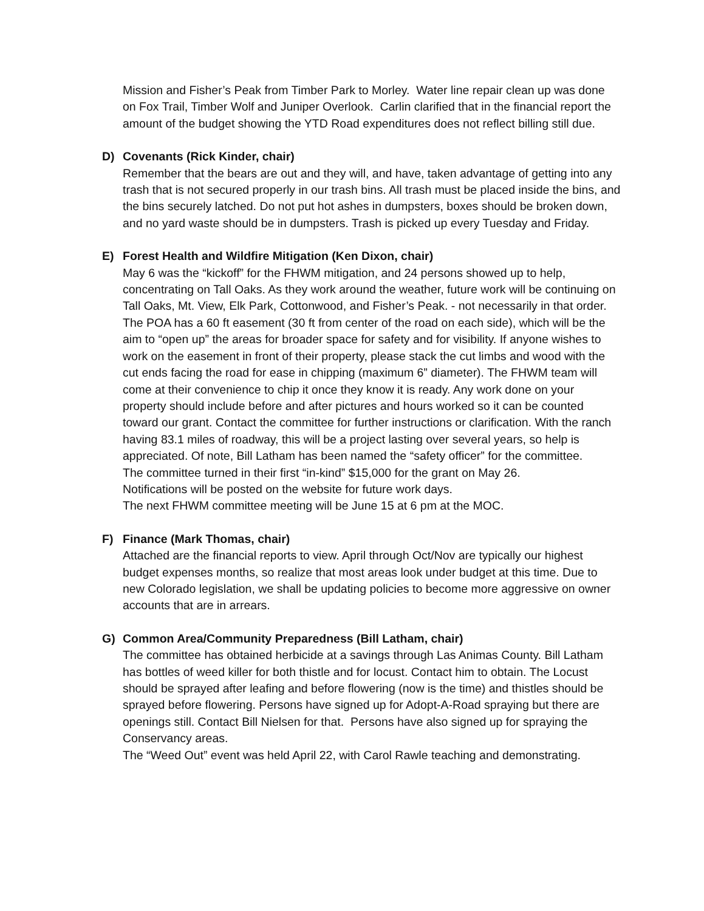Mission and Fisher’s Peak from Timber Park to Morley. Water line repair clean up was done on Fox Trail, Timber Wolf and Juniper Overlook. Carlin clarified that in the financial report the amount of the budget showing the YTD Road expenditures does not reflect billing still due.
D) Covenants (Rick Kinder, chair)
Remember that the bears are out and they will, and have, taken advantage of getting into any trash that is not secured properly in our trash bins. All trash must be placed inside the bins, and the bins securely latched. Do not put hot ashes in dumpsters, boxes should be broken down, and no yard waste should be in dumpsters. Trash is picked up every Tuesday and Friday.
E) Forest Health and Wildfire Mitigation (Ken Dixon, chair)
May 6 was the “kickoff” for the FHWM mitigation, and 24 persons showed up to help, concentrating on Tall Oaks. As they work around the weather, future work will be continuing on Tall Oaks, Mt. View, Elk Park, Cottonwood, and Fisher’s Peak. - not necessarily in that order. The POA has a 60 ft easement (30 ft from center of the road on each side), which will be the aim to “open up” the areas for broader space for safety and for visibility. If anyone wishes to work on the easement in front of their property, please stack the cut limbs and wood with the cut ends facing the road for ease in chipping (maximum 6” diameter). The FHWM team will come at their convenience to chip it once they know it is ready. Any work done on your property should include before and after pictures and hours worked so it can be counted toward our grant. Contact the committee for further instructions or clarification. With the ranch having 83.1 miles of roadway, this will be a project lasting over several years, so help is appreciated. Of note, Bill Latham has been named the “safety officer” for the committee.
The committee turned in their first “in-kind” $15,000 for the grant on May 26.
Notifications will be posted on the website for future work days.
The next FHWM committee meeting will be June 15 at 6 pm at the MOC.
F) Finance (Mark Thomas, chair)
Attached are the financial reports to view. April through Oct/Nov are typically our highest budget expenses months, so realize that most areas look under budget at this time. Due to new Colorado legislation, we shall be updating policies to become more aggressive on owner accounts that are in arrears.
G) Common Area/Community Preparedness (Bill Latham, chair)
The committee has obtained herbicide at a savings through Las Animas County. Bill Latham has bottles of weed killer for both thistle and for locust. Contact him to obtain. The Locust should be sprayed after leafing and before flowering (now is the time) and thistles should be sprayed before flowering. Persons have signed up for Adopt-A-Road spraying but there are openings still. Contact Bill Nielsen for that. Persons have also signed up for spraying the Conservancy areas.
The “Weed Out” event was held April 22, with Carol Rawle teaching and demonstrating.